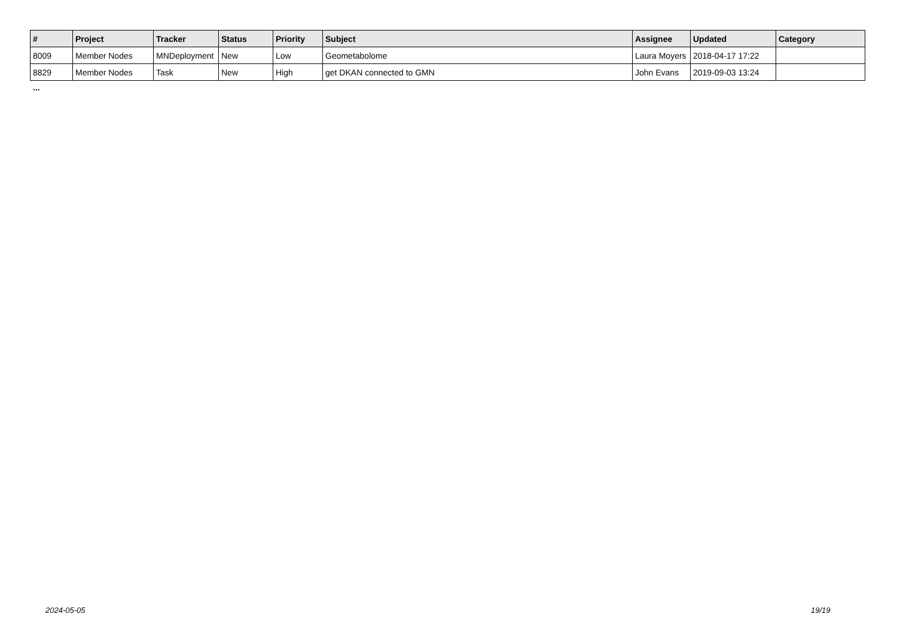| # | Project | Tracker | Status | Priority | Subject | Assignee | Updated | Category |
| --- | --- | --- | --- | --- | --- | --- | --- | --- |
| 8009 | Member Nodes | MNDeployment | New | Low | Geometabolome | Laura Moyers | 2018-04-17 17:22 | |
| 8829 | Member Nodes | Task | New | High | get DKAN connected to GMN | John Evans | 2019-09-03 13:24 | |
...
2024-05-05 19/19